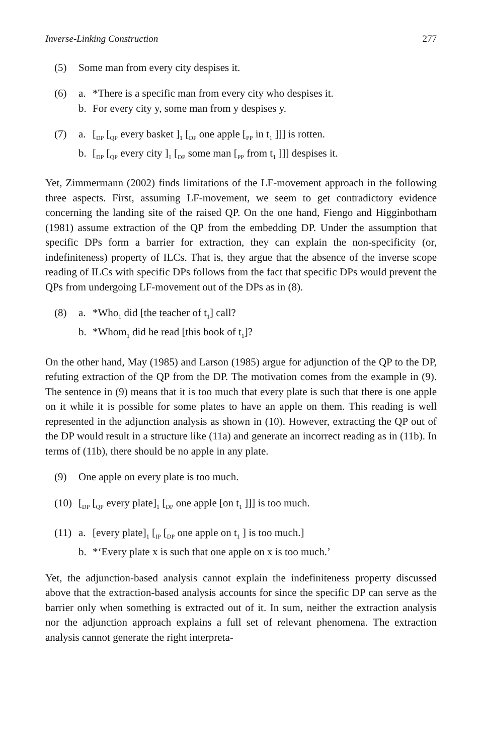Inverse-Linking Construction 277
(5) Some man from every city despises it.
(6) a. *There is a specific man from every city who despises it.
b. For every city y, some man from y despises y.
(7) a. [<sub>DP</sub> [<sub>QP</sub> every basket ]<sub>1</sub> [<sub>DP</sub> one apple [<sub>PP</sub> in t<sub>1</sub> ]]] is rotten.
b. [<sub>DP</sub> [<sub>QP</sub> every city ]<sub>1</sub> [<sub>DP</sub> some man [<sub>PP</sub> from t<sub>1</sub> ]]] despises it.
Yet, Zimmermann (2002) finds limitations of the LF-movement approach in the following three aspects. First, assuming LF-movement, we seem to get contradictory evidence concerning the landing site of the raised QP. On the one hand, Fiengo and Higginbotham (1981) assume extraction of the QP from the embedding DP. Under the assumption that specific DPs form a barrier for extraction, they can explain the non-specificity (or, indefiniteness) property of ILCs. That is, they argue that the absence of the inverse scope reading of ILCs with specific DPs follows from the fact that specific DPs would prevent the QPs from undergoing LF-movement out of the DPs as in (8).
(8) a. *Who<sub>1</sub> did [the teacher of t<sub>1</sub>] call?
b. *Whom<sub>1</sub> did he read [this book of t<sub>1</sub>]?
On the other hand, May (1985) and Larson (1985) argue for adjunction of the QP to the DP, refuting extraction of the QP from the DP. The motivation comes from the example in (9). The sentence in (9) means that it is too much that every plate is such that there is one apple on it while it is possible for some plates to have an apple on them. This reading is well represented in the adjunction analysis as shown in (10). However, extracting the QP out of the DP would result in a structure like (11a) and generate an incorrect reading as in (11b). In terms of (11b), there should be no apple in any plate.
(9) One apple on every plate is too much.
(10)
[<sub>DP</sub> [<sub>QP</sub> every plate]<sub>1</sub> [<sub>DP</sub> one apple [on t<sub>1</sub> ]]] is too much.
(11)
a. [every plate]<sub>1</sub> [<sub>IP</sub> [<sub>DP</sub> one apple on t<sub>1</sub> ] is too much.]
b. *‘Every plate x is such that one apple on x is too much.’
Yet, the adjunction-based analysis cannot explain the indefiniteness property discussed above that the extraction-based analysis accounts for since the specific DP can serve as the barrier only when something is extracted out of it. In sum, neither the extraction analysis nor the adjunction approach explains a full set of relevant phenomena. The extraction analysis cannot generate the right interpreta-